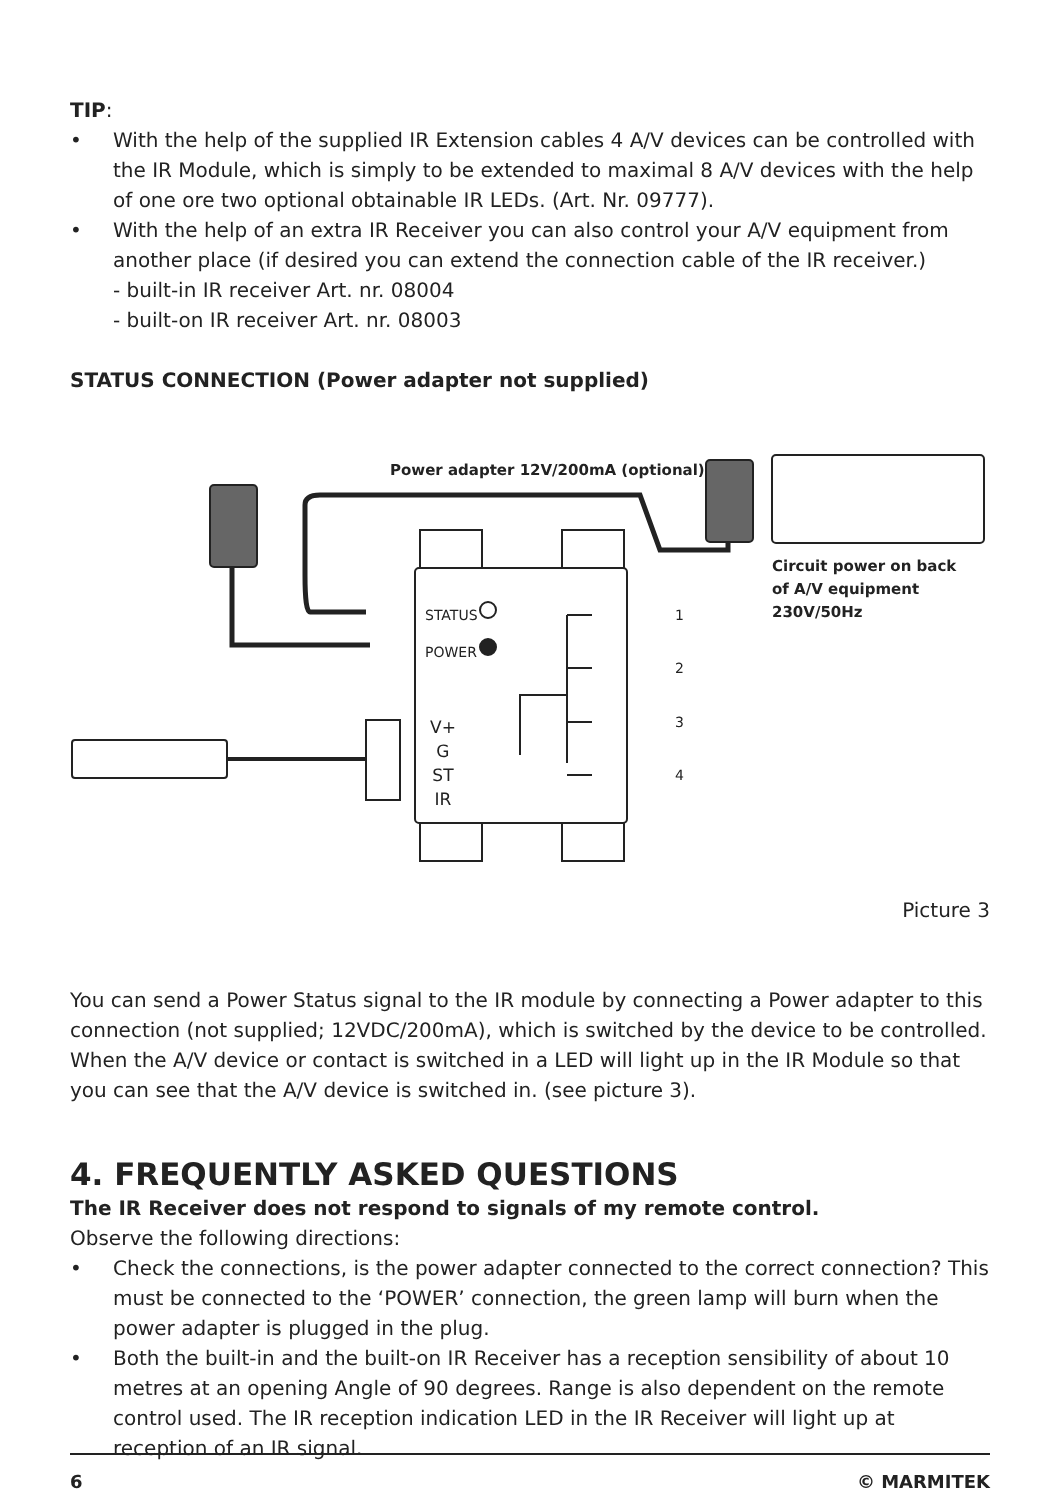TIP:
• With the help of the supplied IR Extension cables 4 A/V devices can be controlled with the IR Module, which is simply to be extended to maximal 8 A/V devices with the help of one ore two optional obtainable IR LEDs. (Art. Nr. 09777).
• With the help of an extra IR Receiver you can also control your A/V equipment from another place (if desired you can extend the connection cable of the IR receiver.)
- built-in IR receiver Art. nr. 08004
- built-on IR receiver Art. nr. 08003
STATUS CONNECTION (Power adapter not supplied)
Power adapter 12V/200mA (optional)
STATUS
POWER
1
2
3
4
V+
G
ST
IR
Circuit power on back
of A/V equipment
230V/50Hz
Picture 3
You can send a Power Status signal to the IR module by connecting a Power adapter to this connection (not supplied; 12VDC/200mA), which is switched by the device to be controlled. When the A/V device or contact is switched in a LED will light up in the IR Module so that you can see that the A/V device is switched in. (see picture 3).
4. FREQUENTLY ASKED QUESTIONS
The IR Receiver does not respond to signals of my remote control.
Observe the following directions:
• Check the connections, is the power adapter connected to the correct connection? This must be connected to the ‘POWER’ connection, the green lamp will burn when the power adapter is plugged in the plug.
• Both the built-in and the built-on IR Receiver has a reception sensibility of about 10 metres at an opening Angle of 90 degrees. Range is also dependent on the remote control used. The IR reception indication LED in the IR Receiver will light up at reception of an IR signal.
6 © MARMITEK